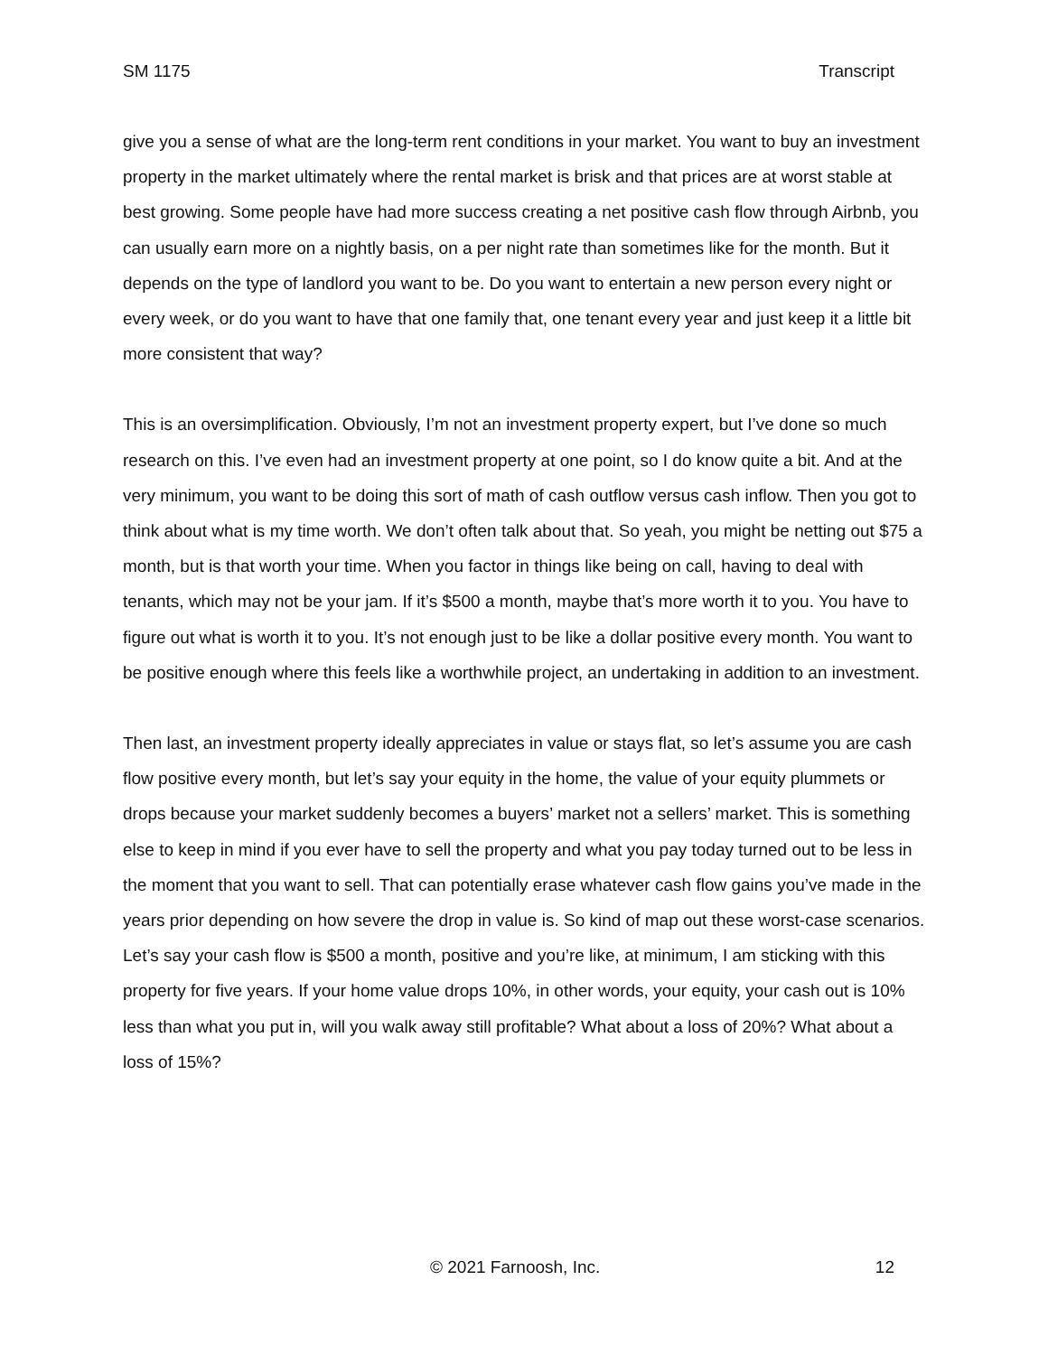SM 1175 Transcript
give you a sense of what are the long-term rent conditions in your market. You want to buy an investment property in the market ultimately where the rental market is brisk and that prices are at worst stable at best growing. Some people have had more success creating a net positive cash flow through Airbnb, you can usually earn more on a nightly basis, on a per night rate than sometimes like for the month. But it depends on the type of landlord you want to be. Do you want to entertain a new person every night or every week, or do you want to have that one family that, one tenant every year and just keep it a little bit more consistent that way?
This is an oversimplification. Obviously, I’m not an investment property expert, but I’ve done so much research on this. I’ve even had an investment property at one point, so I do know quite a bit. And at the very minimum, you want to be doing this sort of math of cash outflow versus cash inflow. Then you got to think about what is my time worth. We don’t often talk about that. So yeah, you might be netting out $75 a month, but is that worth your time. When you factor in things like being on call, having to deal with tenants, which may not be your jam. If it’s $500 a month, maybe that’s more worth it to you. You have to figure out what is worth it to you. It’s not enough just to be like a dollar positive every month. You want to be positive enough where this feels like a worthwhile project, an undertaking in addition to an investment.
Then last, an investment property ideally appreciates in value or stays flat, so let’s assume you are cash flow positive every month, but let’s say your equity in the home, the value of your equity plummets or drops because your market suddenly becomes a buyers’ market not a sellers’ market. This is something else to keep in mind if you ever have to sell the property and what you pay today turned out to be less in the moment that you want to sell. That can potentially erase whatever cash flow gains you’ve made in the years prior depending on how severe the drop in value is. So kind of map out these worst-case scenarios. Let’s say your cash flow is $500 a month, positive and you’re like, at minimum, I am sticking with this property for five years. If your home value drops 10%, in other words, your equity, your cash out is 10% less than what you put in, will you walk away still profitable? What about a loss of 20%? What about a loss of 15%?
© 2021 Farnoosh, Inc. 12